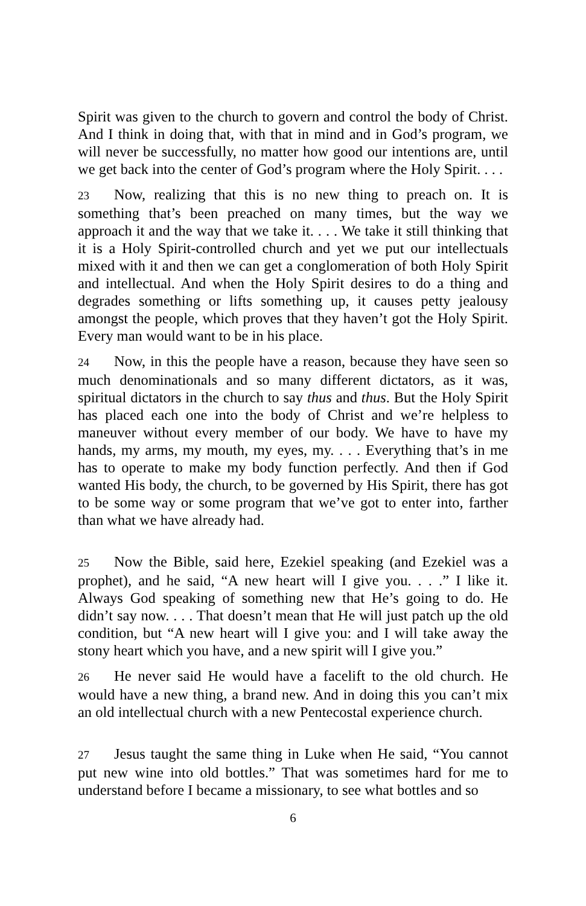Spirit was given to the church to govern and control the body of Christ. And I think in doing that, with that in mind and in God’s program, we will never be successfully, no matter how good our intentions are, until we get back into the center of God’s program where the Holy Spirit. . . .
23 Now, realizing that this is no new thing to preach on. It is something that’s been preached on many times, but the way we approach it and the way that we take it. . . . We take it still thinking that it is a Holy Spirit-controlled church and yet we put our intellectuals mixed with it and then we can get a conglomeration of both Holy Spirit and intellectual. And when the Holy Spirit desires to do a thing and degrades something or lifts something up, it causes petty jealousy amongst the people, which proves that they haven’t got the Holy Spirit. Every man would want to be in his place.
24 Now, in this the people have a reason, because they have seen so much denominationals and so many different dictators, as it was, spiritual dictators in the church to say thus and thus. But the Holy Spirit has placed each one into the body of Christ and we’re helpless to maneuver without every member of our body. We have to have my hands, my arms, my mouth, my eyes, my. . . . Everything that’s in me has to operate to make my body function perfectly. And then if God wanted His body, the church, to be governed by His Spirit, there has got to be some way or some program that we’ve got to enter into, farther than what we have already had.
25 Now the Bible, said here, Ezekiel speaking (and Ezekiel was a prophet), and he said, “A new heart will I give you. . . .” I like it. Always God speaking of something new that He’s going to do. He didn’t say now. . . . That doesn’t mean that He will just patch up the old condition, but “A new heart will I give you: and I will take away the stony heart which you have, and a new spirit will I give you.”
26 He never said He would have a facelift to the old church. He would have a new thing, a brand new. And in doing this you can’t mix an old intellectual church with a new Pentecostal experience church.
27 Jesus taught the same thing in Luke when He said, “You cannot put new wine into old bottles.” That was sometimes hard for me to understand before I became a missionary, to see what bottles and so
6